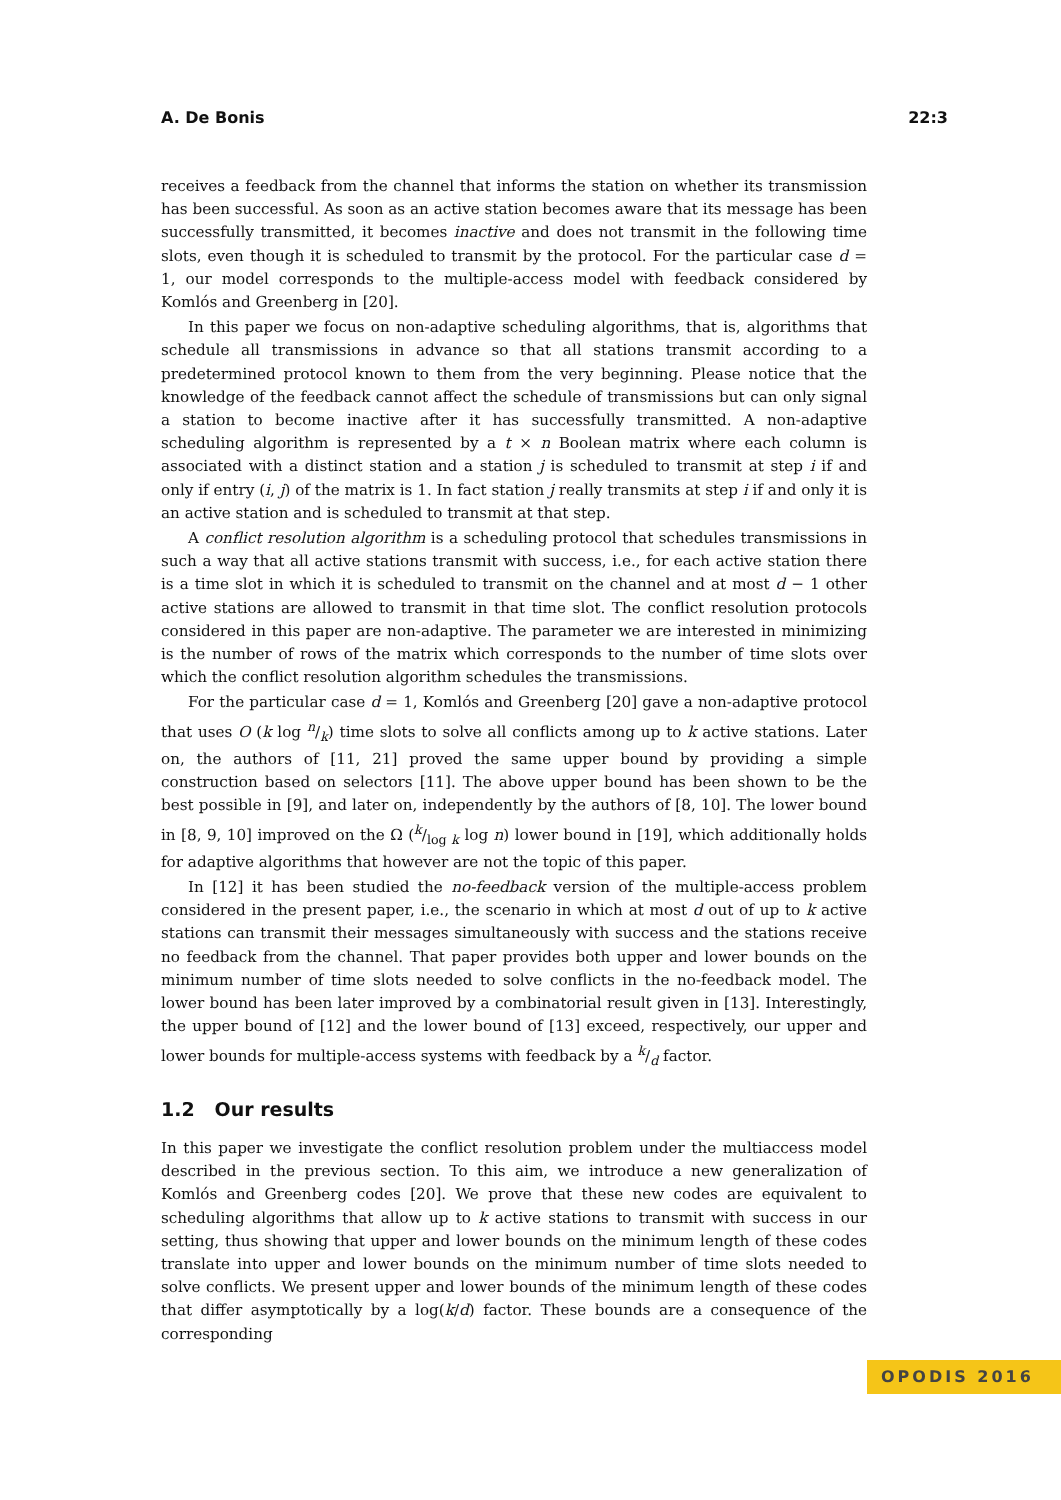A. De Bonis 22:3
receives a feedback from the channel that informs the station on whether its transmission has been successful. As soon as an active station becomes aware that its message has been successfully transmitted, it becomes inactive and does not transmit in the following time slots, even though it is scheduled to transmit by the protocol. For the particular case d = 1, our model corresponds to the multiple-access model with feedback considered by Komlós and Greenberg in [20].
In this paper we focus on non-adaptive scheduling algorithms, that is, algorithms that schedule all transmissions in advance so that all stations transmit according to a predetermined protocol known to them from the very beginning. Please notice that the knowledge of the feedback cannot affect the schedule of transmissions but can only signal a station to become inactive after it has successfully transmitted. A non-adaptive scheduling algorithm is represented by a t × n Boolean matrix where each column is associated with a distinct station and a station j is scheduled to transmit at step i if and only if entry (i, j) of the matrix is 1. In fact station j really transmits at step i if and only it is an active station and is scheduled to transmit at that step.
A conflict resolution algorithm is a scheduling protocol that schedules transmissions in such a way that all active stations transmit with success, i.e., for each active station there is a time slot in which it is scheduled to transmit on the channel and at most d − 1 other active stations are allowed to transmit in that time slot. The conflict resolution protocols considered in this paper are non-adaptive. The parameter we are interested in minimizing is the number of rows of the matrix which corresponds to the number of time slots over which the conflict resolution algorithm schedules the transmissions.
For the particular case d = 1, Komlós and Greenberg [20] gave a non-adaptive protocol that uses O (k log n/k) time slots to solve all conflicts among up to k active stations. Later on, the authors of [11, 21] proved the same upper bound by providing a simple construction based on selectors [11]. The above upper bound has been shown to be the best possible in [9], and later on, independently by the authors of [8, 10]. The lower bound in [8, 9, 10] improved on the Ω (k/log k log n) lower bound in [19], which additionally holds for adaptive algorithms that however are not the topic of this paper.
In [12] it has been studied the no-feedback version of the multiple-access problem considered in the present paper, i.e., the scenario in which at most d out of up to k active stations can transmit their messages simultaneously with success and the stations receive no feedback from the channel. That paper provides both upper and lower bounds on the minimum number of time slots needed to solve conflicts in the no-feedback model. The lower bound has been later improved by a combinatorial result given in [13]. Interestingly, the upper bound of [12] and the lower bound of [13] exceed, respectively, our upper and lower bounds for multiple-access systems with feedback by a k/d factor.
1.2 Our results
In this paper we investigate the conflict resolution problem under the multiaccess model described in the previous section. To this aim, we introduce a new generalization of Komlós and Greenberg codes [20]. We prove that these new codes are equivalent to scheduling algorithms that allow up to k active stations to transmit with success in our setting, thus showing that upper and lower bounds on the minimum length of these codes translate into upper and lower bounds on the minimum number of time slots needed to solve conflicts. We present upper and lower bounds of the minimum length of these codes that differ asymptotically by a log(k/d) factor. These bounds are a consequence of the corresponding
OPODIS 2016